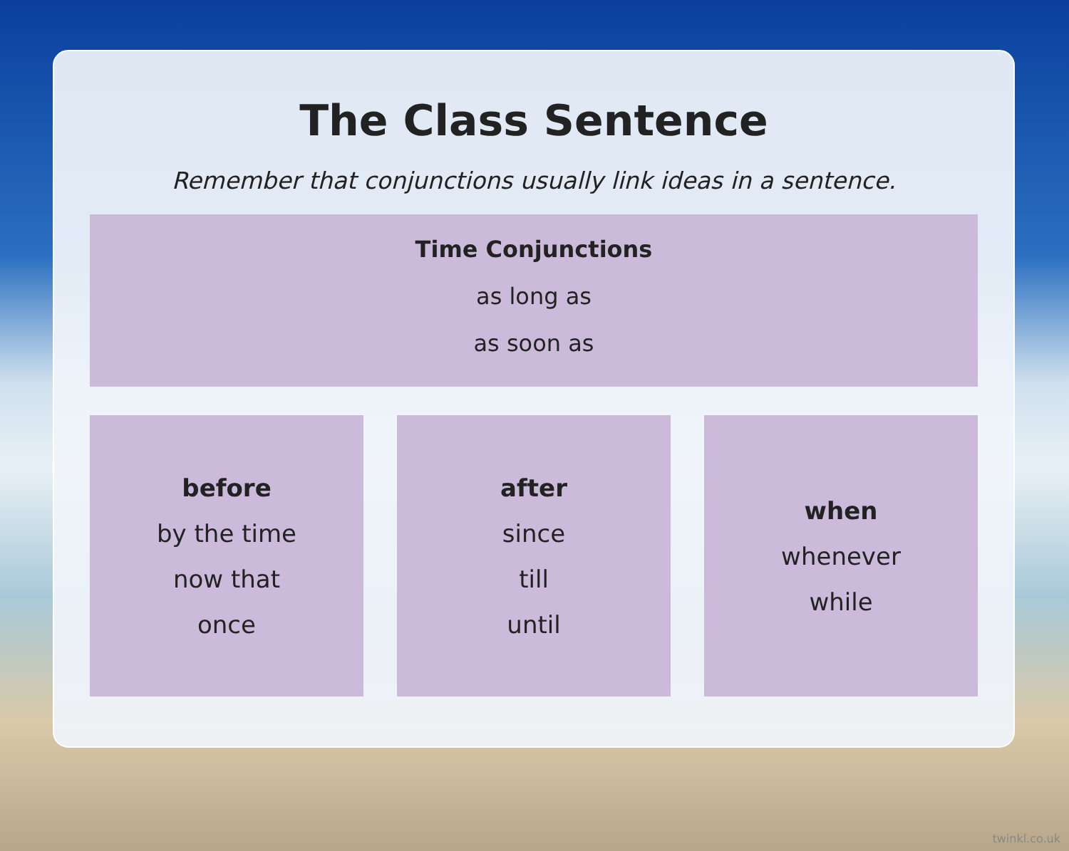The Class Sentence
Remember that conjunctions usually link ideas in a sentence.
Time Conjunctions
as long as
as soon as
before
by the time
now that
once
after
since
till
until
when
whenever
while
twinkl.co.uk